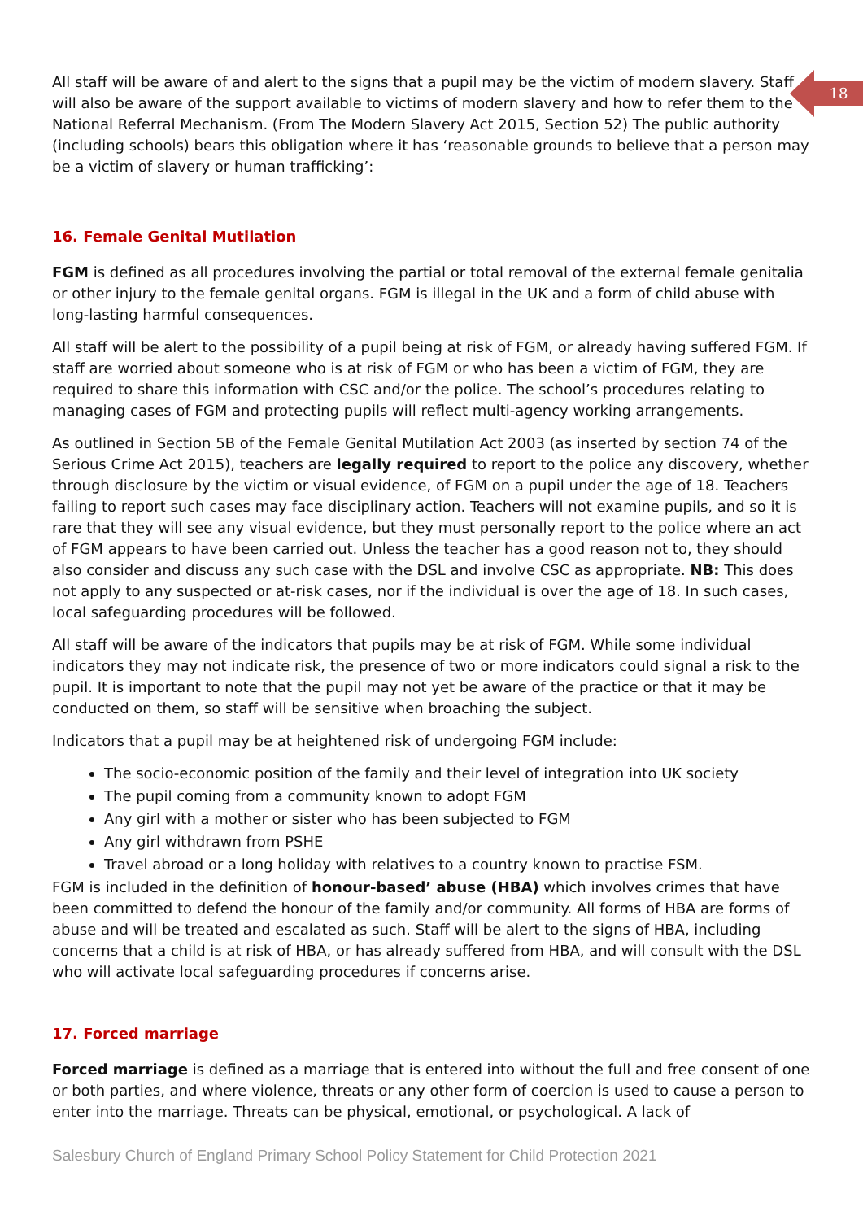18
All staff will be aware of and alert to the signs that a pupil may be the victim of modern slavery. Staff will also be aware of the support available to victims of modern slavery and how to refer them to the National Referral Mechanism. (From The Modern Slavery Act 2015, Section 52) The public authority (including schools) bears this obligation where it has ‘reasonable grounds to believe that a person may be a victim of slavery or human trafficking’:
16. Female Genital Mutilation
FGM is defined as all procedures involving the partial or total removal of the external female genitalia or other injury to the female genital organs. FGM is illegal in the UK and a form of child abuse with long-lasting harmful consequences.
All staff will be alert to the possibility of a pupil being at risk of FGM, or already having suffered FGM. If staff are worried about someone who is at risk of FGM or who has been a victim of FGM, they are required to share this information with CSC and/or the police. The school’s procedures relating to managing cases of FGM and protecting pupils will reflect multi-agency working arrangements.
As outlined in Section 5B of the Female Genital Mutilation Act 2003 (as inserted by section 74 of the Serious Crime Act 2015), teachers are legally required to report to the police any discovery, whether through disclosure by the victim or visual evidence, of FGM on a pupil under the age of 18. Teachers failing to report such cases may face disciplinary action. Teachers will not examine pupils, and so it is rare that they will see any visual evidence, but they must personally report to the police where an act of FGM appears to have been carried out. Unless the teacher has a good reason not to, they should also consider and discuss any such case with the DSL and involve CSC as appropriate. NB: This does not apply to any suspected or at-risk cases, nor if the individual is over the age of 18. In such cases, local safeguarding procedures will be followed.
All staff will be aware of the indicators that pupils may be at risk of FGM. While some individual indicators they may not indicate risk, the presence of two or more indicators could signal a risk to the pupil. It is important to note that the pupil may not yet be aware of the practice or that it may be conducted on them, so staff will be sensitive when broaching the subject.
Indicators that a pupil may be at heightened risk of undergoing FGM include:
The socio-economic position of the family and their level of integration into UK society
The pupil coming from a community known to adopt FGM
Any girl with a mother or sister who has been subjected to FGM
Any girl withdrawn from PSHE
Travel abroad or a long holiday with relatives to a country known to practise FSM.
FGM is included in the definition of honour-based’ abuse (HBA) which involves crimes that have been committed to defend the honour of the family and/or community. All forms of HBA are forms of abuse and will be treated and escalated as such. Staff will be alert to the signs of HBA, including concerns that a child is at risk of HBA, or has already suffered from HBA, and will consult with the DSL who will activate local safeguarding procedures if concerns arise.
17. Forced marriage
Forced marriage is defined as a marriage that is entered into without the full and free consent of one or both parties, and where violence, threats or any other form of coercion is used to cause a person to enter into the marriage. Threats can be physical, emotional, or psychological. A lack of
Salesbury Church of England Primary School Policy Statement for Child Protection 2021